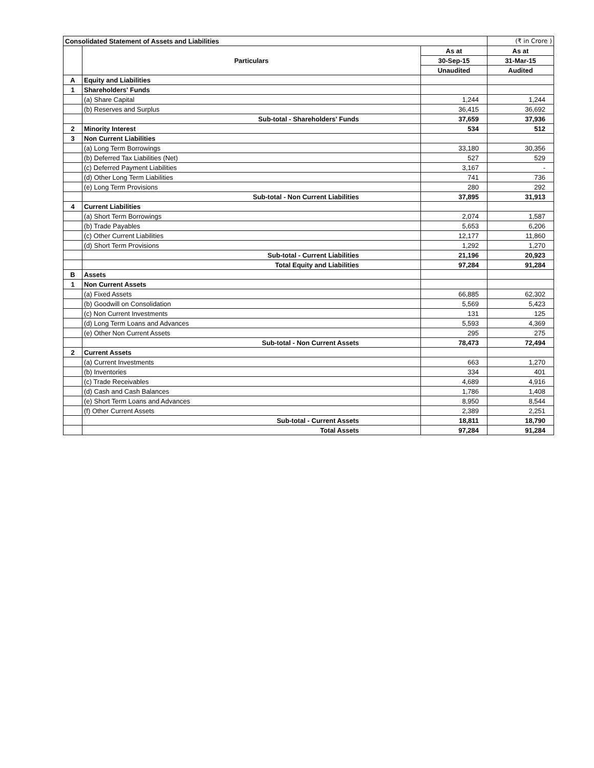| Consolidated Statement of Assets and Liabilities | | | (₹ in Crore ) |
| | Particulars | As at | As at |
| | | 30-Sep-15 | 31-Mar-15 |
| | | Unaudited | Audited |
| A | Equity and Liabilities | | |
| 1 | Shareholders' Funds | | |
| | (a) Share Capital | 1,244 | 1,244 |
| | (b) Reserves and Surplus | 36,415 | 36,692 |
| | Sub-total - Shareholders' Funds | 37,659 | 37,936 |
| 2 | Minority Interest | 534 | 512 |
| 3 | Non Current Liabilities | | |
| | (a) Long Term Borrowings | 33,180 | 30,356 |
| | (b) Deferred Tax Liabilities (Net) | 527 | 529 |
| | (c) Deferred Payment Liabilities | 3,167 | - |
| | (d) Other Long Term Liabilities | 741 | 736 |
| | (e) Long Term Provisions | 280 | 292 |
| | Sub-total - Non Current Liabilities | 37,895 | 31,913 |
| 4 | Current Liabilities | | |
| | (a) Short Term Borrowings | 2,074 | 1,587 |
| | (b) Trade Payables | 5,653 | 6,206 |
| | (c) Other Current Liabilities | 12,177 | 11,860 |
| | (d) Short Term Provisions | 1,292 | 1,270 |
| | Sub-total - Current Liabilities | 21,196 | 20,923 |
| | Total Equity and Liabilities | 97,284 | 91,284 |
| B | Assets | | |
| 1 | Non Current Assets | | |
| | (a) Fixed Assets | 66,885 | 62,302 |
| | (b) Goodwill on Consolidation | 5,569 | 5,423 |
| | (c) Non Current Investments | 131 | 125 |
| | (d) Long Term Loans and Advances | 5,593 | 4,369 |
| | (e) Other Non Current Assets | 295 | 275 |
| | Sub-total - Non Current Assets | 78,473 | 72,494 |
| 2 | Current Assets | | |
| | (a) Current Investments | 663 | 1,270 |
| | (b) Inventories | 334 | 401 |
| | (c) Trade Receivables | 4,689 | 4,916 |
| | (d) Cash and Cash Balances | 1,786 | 1,408 |
| | (e) Short Term Loans and Advances | 8,950 | 8,544 |
| | (f) Other Current Assets | 2,389 | 2,251 |
| | Sub-total - Current Assets | 18,811 | 18,790 |
| | Total Assets | 97,284 | 91,284 |